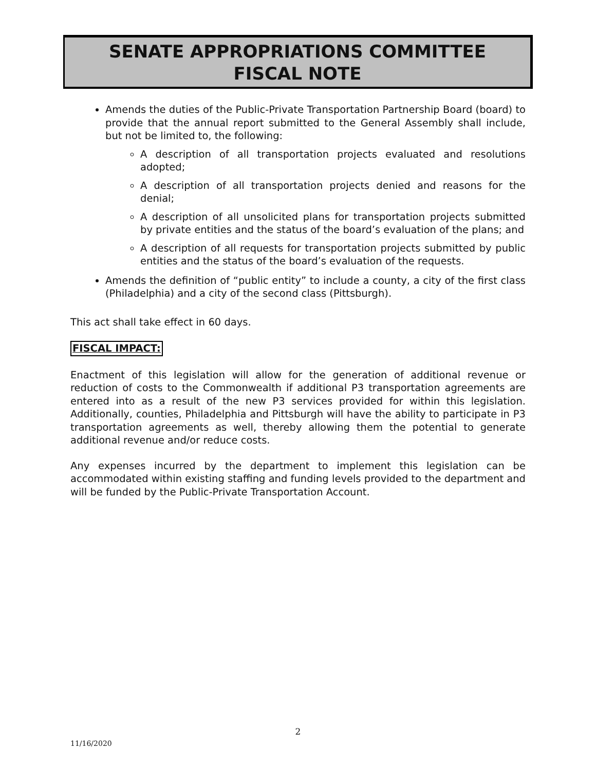SENATE APPROPRIATIONS COMMITTEE
FISCAL NOTE
Amends the duties of the Public-Private Transportation Partnership Board (board) to provide that the annual report submitted to the General Assembly shall include, but not be limited to, the following:
A description of all transportation projects evaluated and resolutions adopted;
A description of all transportation projects denied and reasons for the denial;
A description of all unsolicited plans for transportation projects submitted by private entities and the status of the board’s evaluation of the plans; and
A description of all requests for transportation projects submitted by public entities and the status of the board’s evaluation of the requests.
Amends the definition of “public entity” to include a county, a city of the first class (Philadelphia) and a city of the second class (Pittsburgh).
This act shall take effect in 60 days.
FISCAL IMPACT:
Enactment of this legislation will allow for the generation of additional revenue or reduction of costs to the Commonwealth if additional P3 transportation agreements are entered into as a result of the new P3 services provided for within this legislation. Additionally, counties, Philadelphia and Pittsburgh will have the ability to participate in P3 transportation agreements as well, thereby allowing them the potential to generate additional revenue and/or reduce costs.
Any expenses incurred by the department to implement this legislation can be accommodated within existing staffing and funding levels provided to the department and will be funded by the Public-Private Transportation Account.
2
11/16/2020